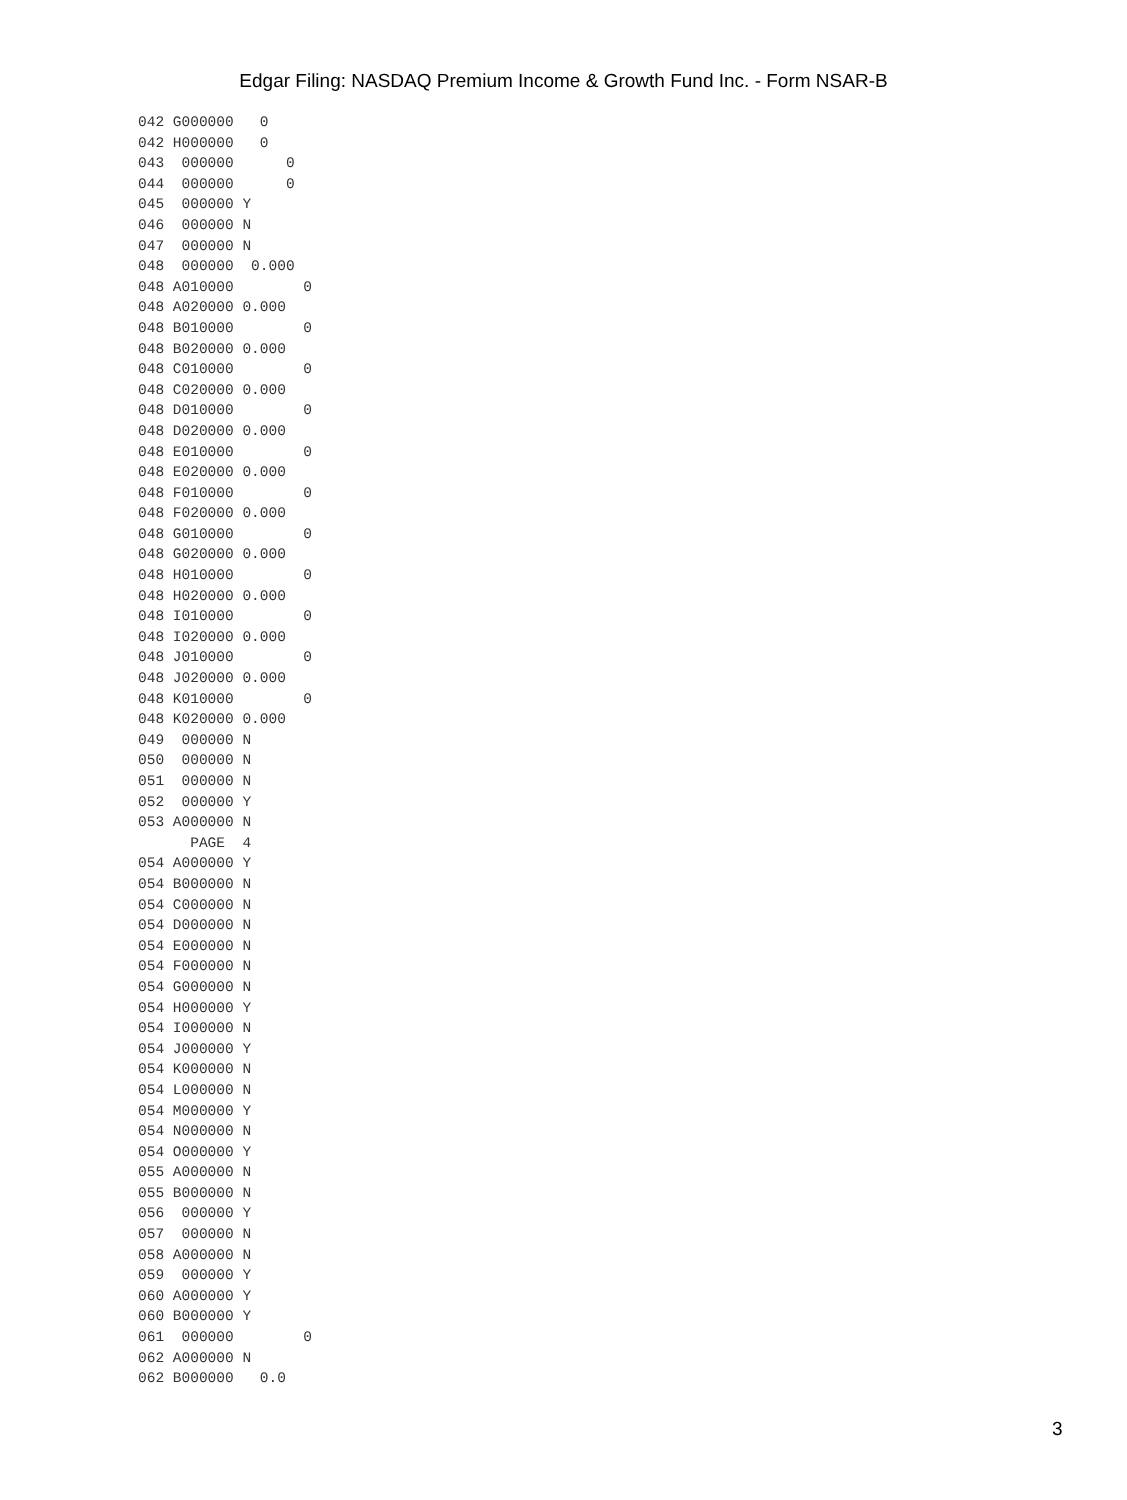Edgar Filing: NASDAQ Premium Income & Growth Fund Inc. - Form NSAR-B
042 G000000   0
042 H000000   0
043  000000      0
044  000000      0
045  000000 Y
046  000000 N
047  000000 N
048  000000  0.000
048 A010000        0
048 A020000 0.000
048 B010000        0
048 B020000 0.000
048 C010000        0
048 C020000 0.000
048 D010000        0
048 D020000 0.000
048 E010000        0
048 E020000 0.000
048 F010000        0
048 F020000 0.000
048 G010000        0
048 G020000 0.000
048 H010000        0
048 H020000 0.000
048 I010000        0
048 I020000 0.000
048 J010000        0
048 J020000 0.000
048 K010000        0
048 K020000 0.000
049  000000 N
050  000000 N
051  000000 N
052  000000 Y
053 A000000 N
      PAGE  4
054 A000000 Y
054 B000000 N
054 C000000 N
054 D000000 N
054 E000000 N
054 F000000 N
054 G000000 N
054 H000000 Y
054 I000000 N
054 J000000 Y
054 K000000 N
054 L000000 N
054 M000000 Y
054 N000000 N
054 O000000 Y
055 A000000 N
055 B000000 N
056  000000 Y
057  000000 N
058 A000000 N
059  000000 Y
060 A000000 Y
060 B000000 Y
061  000000        0
062 A000000 N
062 B000000   0.0
3